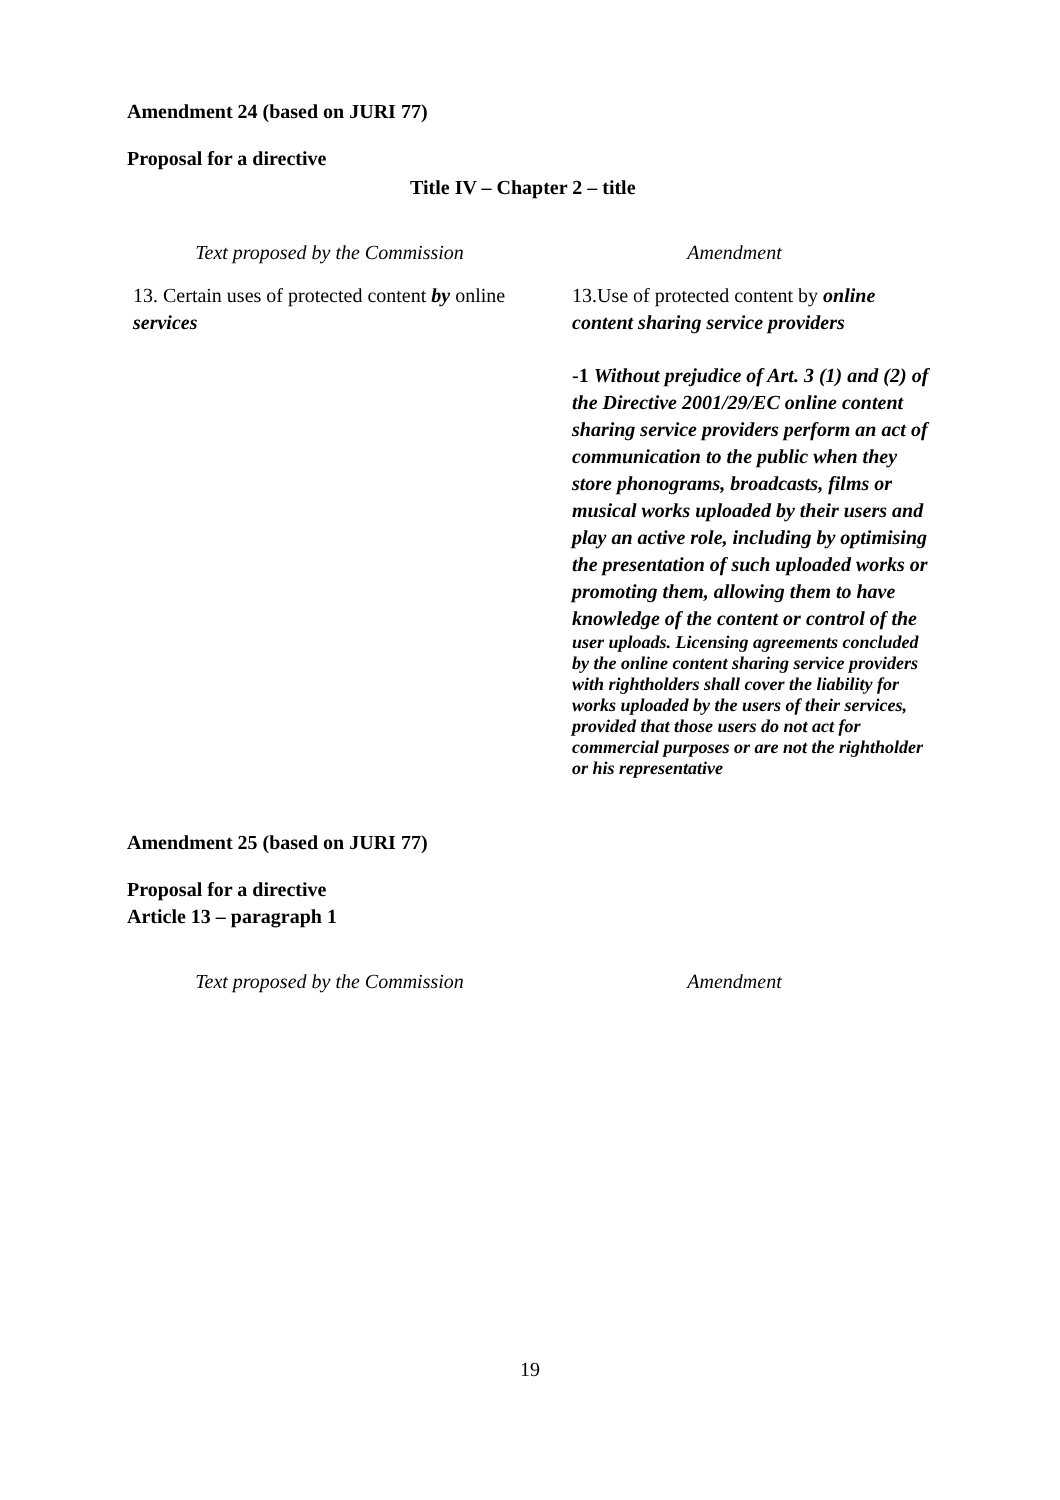Amendment 24 (based on JURI 77)
Proposal for a directive
Title IV – Chapter 2 – title
| Text proposed by the Commission | Amendment |
| 13. Certain uses of protected content by online services | 13.Use of protected content by online content sharing service providers -1 Without prejudice of Art. 3 (1) and (2) of the Directive 2001/29/EC online content sharing service providers perform an act of communication to the public when they store phonograms, broadcasts, films or musical works uploaded by their users and play an active role, including by optimising the presentation of such uploaded works or promoting them, allowing them to have knowledge of the content or control of the user uploads. Licensing agreements concluded by the online content sharing service providers with rightholders shall cover the liability for works uploaded by the users of their services, provided that those users do not act for commercial purposes or are not the rightholder or his representative |
Amendment 25 (based on JURI 77)
Proposal for a directive
Article 13 – paragraph 1
| Text proposed by the Commission | Amendment |
19